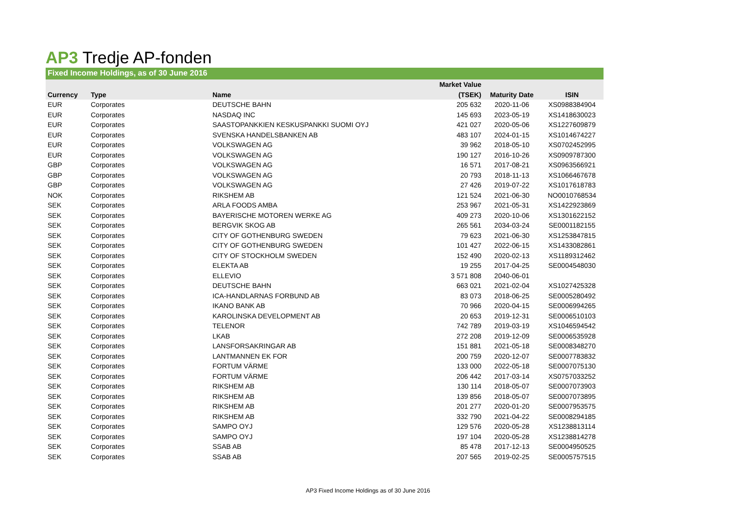AP3 Tredje AP-fonden
Fixed Income Holdings, as of 30 June 2016
| | | | Market Value | | |
| --- | --- | --- | --- | --- | --- |
| Currency | Type | Name | (TSEK) | Maturity Date | ISIN |
| EUR | Corporates | DEUTSCHE BAHN | 205 632 | 2020-11-06 | XS0988384904 |
| EUR | Corporates | NASDAQ INC | 145 693 | 2023-05-19 | XS1418630023 |
| EUR | Corporates | SAASTOPANKKIEN KESKUSPANKKI SUOMI OYJ | 421 027 | 2020-05-06 | XS1227609879 |
| EUR | Corporates | SVENSKA HANDELSBANKEN AB | 483 107 | 2024-01-15 | XS1014674227 |
| EUR | Corporates | VOLKSWAGEN AG | 39 962 | 2018-05-10 | XS0702452995 |
| EUR | Corporates | VOLKSWAGEN AG | 190 127 | 2016-10-26 | XS0909787300 |
| GBP | Corporates | VOLKSWAGEN AG | 16 571 | 2017-08-21 | XS0963566921 |
| GBP | Corporates | VOLKSWAGEN AG | 20 793 | 2018-11-13 | XS1066467678 |
| GBP | Corporates | VOLKSWAGEN AG | 27 426 | 2019-07-22 | XS1017618783 |
| NOK | Corporates | RIKSHEM AB | 121 524 | 2021-06-30 | NO0010768534 |
| SEK | Corporates | ARLA FOODS AMBA | 253 967 | 2021-05-31 | XS1422923869 |
| SEK | Corporates | BAYERISCHE MOTOREN WERKE AG | 409 273 | 2020-10-06 | XS1301622152 |
| SEK | Corporates | BERGVIK SKOG AB | 265 561 | 2034-03-24 | SE0001182155 |
| SEK | Corporates | CITY OF GOTHENBURG SWEDEN | 79 623 | 2021-06-30 | XS1253847815 |
| SEK | Corporates | CITY OF GOTHENBURG SWEDEN | 101 427 | 2022-06-15 | XS1433082861 |
| SEK | Corporates | CITY OF STOCKHOLM SWEDEN | 152 490 | 2020-02-13 | XS1189312462 |
| SEK | Corporates | ELEKTA AB | 19 255 | 2017-04-25 | SE0004548030 |
| SEK | Corporates | ELLEVIO | 3 571 808 | 2040-06-01 | |
| SEK | Corporates | DEUTSCHE BAHN | 663 021 | 2021-02-04 | XS1027425328 |
| SEK | Corporates | ICA-HANDLARNAS FORBUND AB | 83 073 | 2018-06-25 | SE0005280492 |
| SEK | Corporates | IKANO BANK AB | 70 966 | 2020-04-15 | SE0006994265 |
| SEK | Corporates | KAROLINSKA DEVELOPMENT AB | 20 653 | 2019-12-31 | SE0006510103 |
| SEK | Corporates | TELENOR | 742 789 | 2019-03-19 | XS1046594542 |
| SEK | Corporates | LKAB | 272 208 | 2019-12-09 | SE0006535928 |
| SEK | Corporates | LANSFORSAKRINGAR AB | 151 881 | 2021-05-18 | SE0008348270 |
| SEK | Corporates | LANTMANNEN EK FOR | 200 759 | 2020-12-07 | SE0007783832 |
| SEK | Corporates | FORTUM VÄRME | 133 000 | 2022-05-18 | SE0007075130 |
| SEK | Corporates | FORTUM VÄRME | 206 442 | 2017-03-14 | XS0757033252 |
| SEK | Corporates | RIKSHEM AB | 130 114 | 2018-05-07 | SE0007073903 |
| SEK | Corporates | RIKSHEM AB | 139 856 | 2018-05-07 | SE0007073895 |
| SEK | Corporates | RIKSHEM AB | 201 277 | 2020-01-20 | SE0007953575 |
| SEK | Corporates | RIKSHEM AB | 332 790 | 2021-04-22 | SE0008294185 |
| SEK | Corporates | SAMPO OYJ | 129 576 | 2020-05-28 | XS1238813114 |
| SEK | Corporates | SAMPO OYJ | 197 104 | 2020-05-28 | XS1238814278 |
| SEK | Corporates | SSAB AB | 85 478 | 2017-12-13 | SE0004950525 |
| SEK | Corporates | SSAB AB | 207 565 | 2019-02-25 | SE0005757515 |
AP3 Fixed Income Holdings as of 30 June 2016